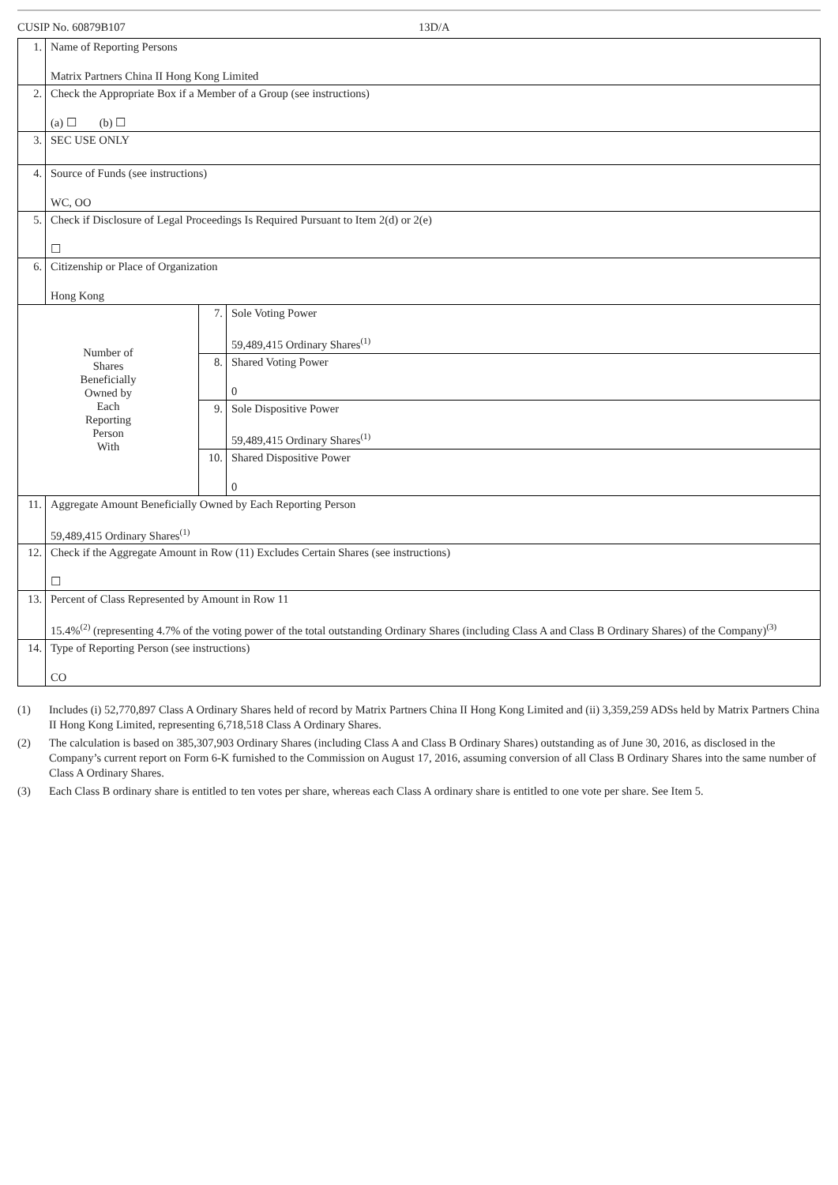CUSIP No. 60879B107 13D/A
| 1. | Name of Reporting Persons Matrix Partners China II Hong Kong Limited | | |
| 2. | Check the Appropriate Box if a Member of a Group (see instructions) (a) ☐ (b) ☐ | | |
| 3. | SEC USE ONLY | | |
| 4. | Source of Funds (see instructions) WC, OO | | |
| 5. | Check if Disclosure of Legal Proceedings Is Required Pursuant to Item 2(d) or 2(e) ☐ | | |
| 6. | Citizenship or Place of Organization Hong Kong | | |
| Number of Shares Beneficially Owned by Each Reporting Person With | | 7. | Sole Voting Power 59,489,415 Ordinary Shares<sup>(1)</sup> |
| | | 8. | Shared Voting Power 0 |
| | | 9. | Sole Dispositive Power 59,489,415 Ordinary Shares<sup>(1)</sup> |
| | | 10. | Shared Dispositive Power 0 |
| 11. | Aggregate Amount Beneficially Owned by Each Reporting Person 59,489,415 Ordinary Shares<sup>(1)</sup> | | |
| 12. | Check if the Aggregate Amount in Row (11) Excludes Certain Shares (see instructions) ☐ | | |
| 13. | Percent of Class Represented by Amount in Row 11 15.4%<sup>(2)</sup> (representing 4.7% of the voting power of the total outstanding Ordinary Shares (including Class A and Class B Ordinary Shares) of the Company)<sup>(3)</sup> | | |
| 14. | Type of Reporting Person (see instructions) CO | | |
(1) Includes (i) 52,770,897 Class A Ordinary Shares held of record by Matrix Partners China II Hong Kong Limited and (ii) 3,359,259 ADSs held by Matrix Partners China II Hong Kong Limited, representing 6,718,518 Class A Ordinary Shares.
(2) The calculation is based on 385,307,903 Ordinary Shares (including Class A and Class B Ordinary Shares) outstanding as of June 30, 2016, as disclosed in the Company’s current report on Form 6-K furnished to the Commission on August 17, 2016, assuming conversion of all Class B Ordinary Shares into the same number of Class A Ordinary Shares.
(3) Each Class B ordinary share is entitled to ten votes per share, whereas each Class A ordinary share is entitled to one vote per share. See Item 5.